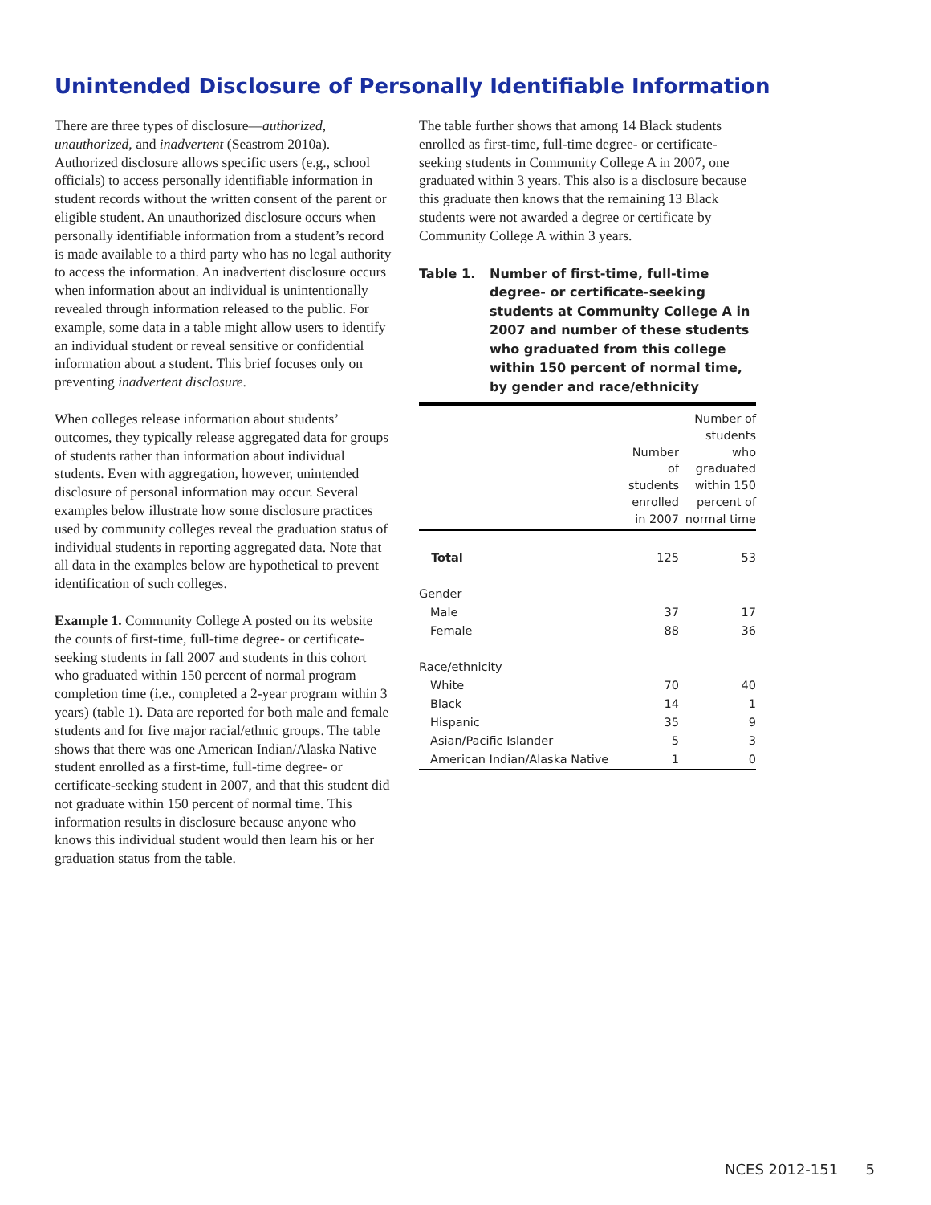Unintended Disclosure of Personally Identifiable Information
There are three types of disclosure—authorized, unauthorized, and inadvertent (Seastrom 2010a). Authorized disclosure allows specific users (e.g., school officials) to access personally identifiable information in student records without the written consent of the parent or eligible student. An unauthorized disclosure occurs when personally identifiable information from a student’s record is made available to a third party who has no legal authority to access the information. An inadvertent disclosure occurs when information about an individual is unintentionally revealed through information released to the public. For example, some data in a table might allow users to identify an individual student or reveal sensitive or confidential information about a student. This brief focuses only on preventing inadvertent disclosure.
When colleges release information about students’ outcomes, they typically release aggregated data for groups of students rather than information about individual students. Even with aggregation, however, unintended disclosure of personal information may occur. Several examples below illustrate how some disclosure practices used by community colleges reveal the graduation status of individual students in reporting aggregated data. Note that all data in the examples below are hypothetical to prevent identification of such colleges.
Example 1. Community College A posted on its website the counts of first-time, full-time degree- or certificate-seeking students in fall 2007 and students in this cohort who graduated within 150 percent of normal program completion time (i.e., completed a 2-year program within 3 years) (table 1). Data are reported for both male and female students and for five major racial/ethnic groups. The table shows that there was one American Indian/Alaska Native student enrolled as a first-time, full-time degree- or certificate-seeking student in 2007, and that this student did not graduate within 150 percent of normal time. This information results in disclosure because anyone who knows this individual student would then learn his or her graduation status from the table.
The table further shows that among 14 Black students enrolled as first-time, full-time degree- or certificate-seeking students in Community College A in 2007, one graduated within 3 years. This also is a disclosure because this graduate then knows that the remaining 13 Black students were not awarded a degree or certificate by Community College A within 3 years.
Table 1. Number of first-time, full-time degree- or certificate-seeking students at Community College A in 2007 and number of these students who graduated from this college within 150 percent of normal time, by gender and race/ethnicity
| | Number of students enrolled in 2007 | Number of students who graduated within 150 percent of normal time |
| --- | --- | --- |
| Total | 125 | 53 |
| Gender | | |
| Male | 37 | 17 |
| Female | 88 | 36 |
| Race/ethnicity | | |
| White | 70 | 40 |
| Black | 14 | 1 |
| Hispanic | 35 | 9 |
| Asian/Pacific Islander | 5 | 3 |
| American Indian/Alaska Native | 1 | 0 |
NCES 2012-151 5